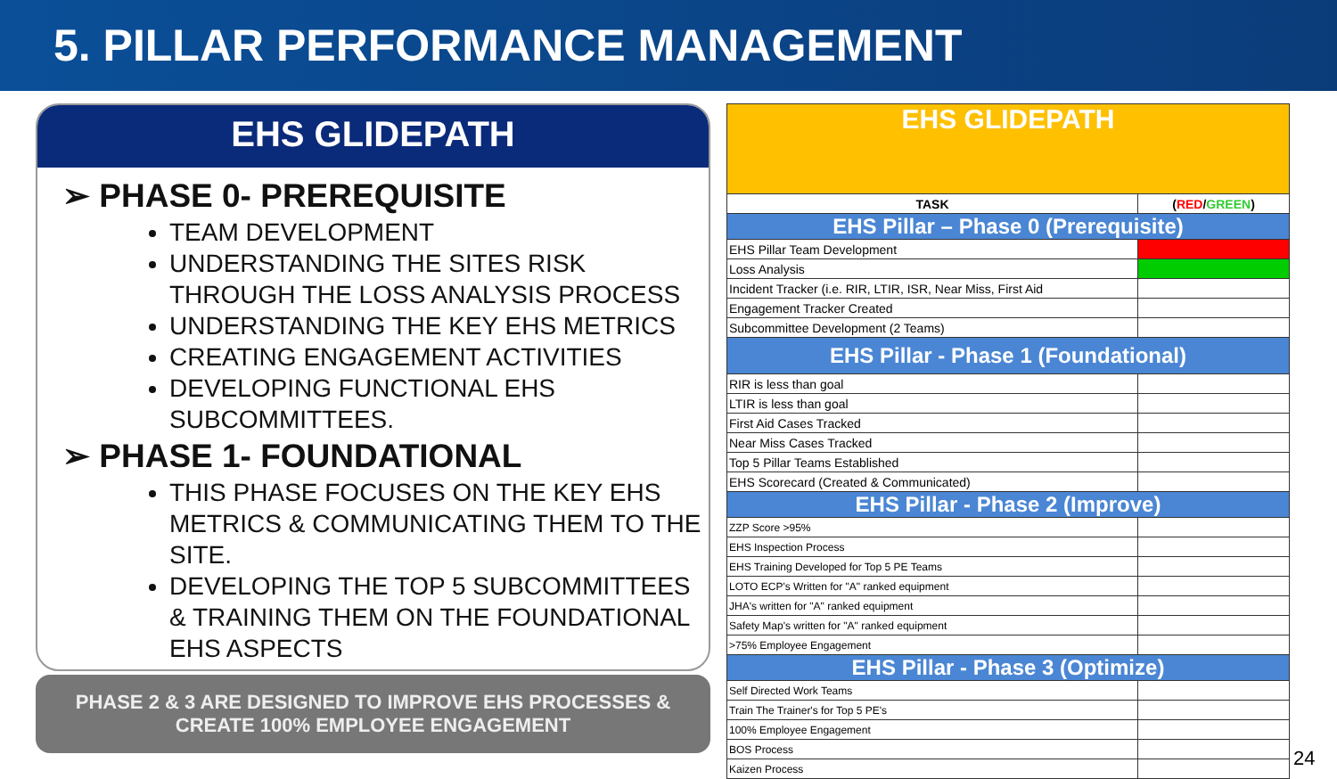5. PILLAR PERFORMANCE MANAGEMENT
EHS GLIDEPATH
➢ PHASE 0- PREREQUISITE
TEAM DEVELOPMENT
UNDERSTANDING THE SITES RISK THROUGH THE LOSS ANALYSIS PROCESS
UNDERSTANDING THE KEY EHS METRICS
CREATING ENGAGEMENT ACTIVITIES
DEVELOPING FUNCTIONAL EHS SUBCOMMITTEES.
➢ PHASE 1- FOUNDATIONAL
THIS PHASE FOCUSES ON THE KEY EHS METRICS & COMMUNICATING THEM TO THE SITE.
DEVELOPING THE TOP 5 SUBCOMMITTEES & TRAINING THEM ON THE FOUNDATIONAL EHS ASPECTS
PHASE 2 & 3 ARE DESIGNED TO IMPROVE EHS PROCESSES & CREATE 100% EMPLOYEE ENGAGEMENT
| EHS GLIDEPATH | |
| TASK | ( RED / GREEN ) |
| EHS Pillar – Phase 0 (Prerequisite) | |
| EHS Pillar Team Development | |
| Loss Analysis | |
| Incident Tracker (i.e. RIR, LTIR, ISR, Near Miss, First Aid | |
| Engagement Tracker Created | |
| Subcommittee Development (2 Teams) | |
| EHS Pillar - Phase 1 (Foundational) | |
| RIR is less than goal | |
| LTIR is less than goal | |
| First Aid Cases Tracked | |
| Near Miss Cases Tracked | |
| Top 5 Pillar Teams Established | |
| EHS Scorecard (Created & Communicated) | |
| EHS Pillar - Phase 2 (Improve) | |
| ZZP Score >95% | |
| EHS Inspection Process | |
| EHS Training Developed for Top 5 PE Teams | |
| LOTO ECP's Written for "A" ranked equipment | |
| JHA's written for "A" ranked equipment | |
| Safety Map's written for "A" ranked equipment | |
| >75% Employee Engagement | |
| EHS Pillar - Phase 3 (Optimize) | |
| Self Directed Work Teams | |
| Train The Trainer's for Top 5 PE's | |
| 100% Employee Engagement | |
| BOS Process | |
| Kaizen Process | |
24